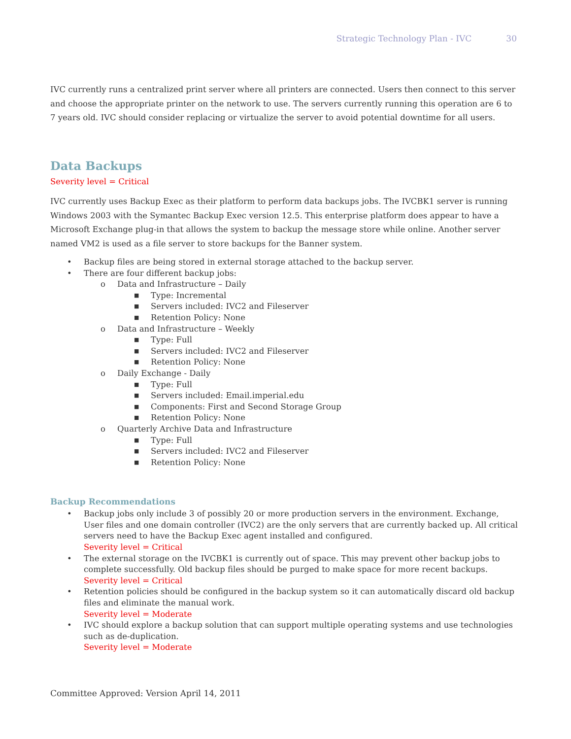Strategic Technology Plan - IVC 30
IVC currently runs a centralized print server where all printers are connected. Users then connect to this server and choose the appropriate printer on the network to use. The servers currently running this operation are 6 to 7 years old. IVC should consider replacing or virtualize the server to avoid potential downtime for all users.
Data Backups
Severity level = Critical
IVC currently uses Backup Exec as their platform to perform data backups jobs. The IVCBK1 server is running Windows 2003 with the Symantec Backup Exec version 12.5. This enterprise platform does appear to have a Microsoft Exchange plug-in that allows the system to backup the message store while online. Another server named VM2 is used as a file server to store backups for the Banner system.
• Backup files are being stored in external storage attached to the backup server.
• There are four different backup jobs:
o Data and Infrastructure – Daily
■ Type: Incremental
■ Servers included: IVC2 and Fileserver
■ Retention Policy: None
o Data and Infrastructure – Weekly
■ Type: Full
■ Servers included: IVC2 and Fileserver
■ Retention Policy: None
o Daily Exchange - Daily
■ Type: Full
■ Servers included: Email.imperial.edu
■ Components: First and Second Storage Group
■ Retention Policy: None
o Quarterly Archive Data and Infrastructure
■ Type: Full
■ Servers included: IVC2 and Fileserver
■ Retention Policy: None
Backup Recommendations
• Backup jobs only include 3 of possibly 20 or more production servers in the environment. Exchange, User files and one domain controller (IVC2) are the only servers that are currently backed up. All critical servers need to have the Backup Exec agent installed and configured.
Severity level = Critical
• The external storage on the IVCBK1 is currently out of space. This may prevent other backup jobs to complete successfully. Old backup files should be purged to make space for more recent backups.
Severity level = Critical
• Retention policies should be configured in the backup system so it can automatically discard old backup files and eliminate the manual work.
Severity level = Moderate
• IVC should explore a backup solution that can support multiple operating systems and use technologies such as de-duplication.
Severity level = Moderate
Committee Approved: Version April 14, 2011